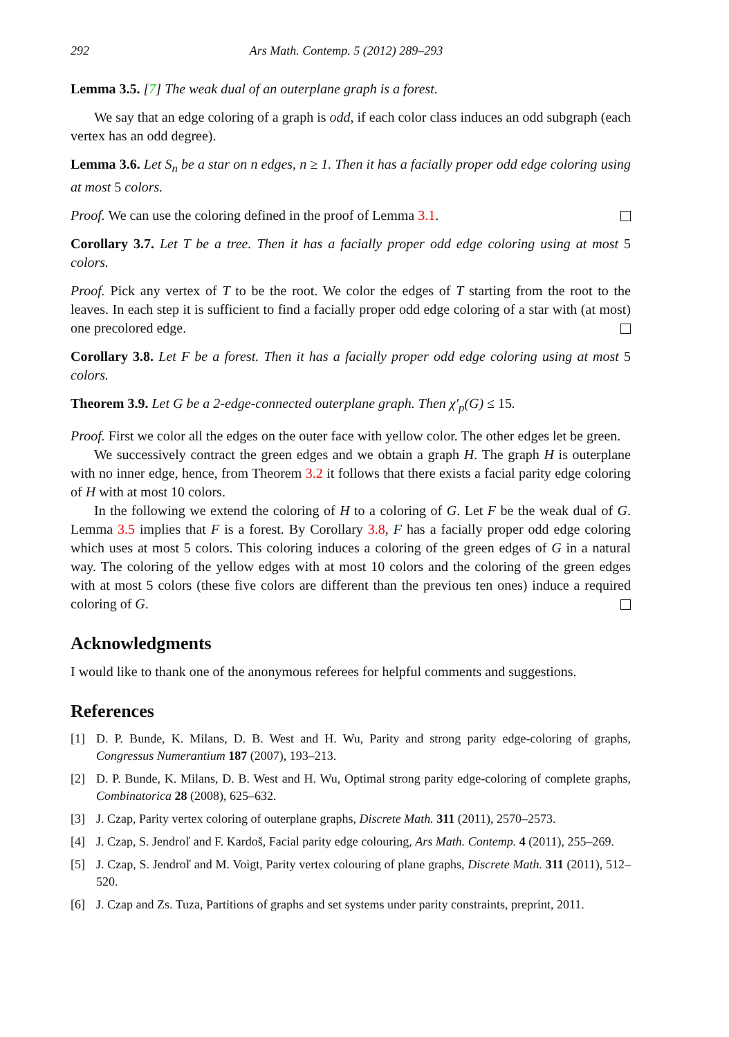292 Ars Math. Contemp. 5 (2012) 289–293
Lemma 3.5. [7] The weak dual of an outerplane graph is a forest.
We say that an edge coloring of a graph is odd, if each color class induces an odd subgraph (each vertex has an odd degree).
Lemma 3.6. Let S<sub>n</sub> be a star on n edges, n ≥ 1. Then it has a facially proper odd edge coloring using at most 5 colors.
Proof. We can use the coloring defined in the proof of Lemma 3.1.
Corollary 3.7. Let T be a tree. Then it has a facially proper odd edge coloring using at most 5 colors.
Proof. Pick any vertex of T to be the root. We color the edges of T starting from the root to the leaves. In each step it is sufficient to find a facially proper odd edge coloring of a star with (at most) one precolored edge.
Corollary 3.8. Let F be a forest. Then it has a facially proper odd edge coloring using at most 5 colors.
Theorem 3.9. Let G be a 2-edge-connected outerplane graph. Then χ′<sub>p</sub>(G) ≤ 15.
Proof. First we color all the edges on the outer face with yellow color. The other edges let be green.
We successively contract the green edges and we obtain a graph H. The graph H is outerplane with no inner edge, hence, from Theorem 3.2 it follows that there exists a facial parity edge coloring of H with at most 10 colors.
In the following we extend the coloring of H to a coloring of G. Let F be the weak dual of G. Lemma 3.5 implies that F is a forest. By Corollary 3.8, F has a facially proper odd edge coloring which uses at most 5 colors. This coloring induces a coloring of the green edges of G in a natural way. The coloring of the yellow edges with at most 10 colors and the coloring of the green edges with at most 5 colors (these five colors are different than the previous ten ones) induce a required coloring of G.
Acknowledgments
I would like to thank one of the anonymous referees for helpful comments and suggestions.
References
[1] D. P. Bunde, K. Milans, D. B. West and H. Wu, Parity and strong parity edge-coloring of graphs, Congressus Numerantium 187 (2007), 193–213.
[2] D. P. Bunde, K. Milans, D. B. West and H. Wu, Optimal strong parity edge-coloring of complete graphs, Combinatorica 28 (2008), 625–632.
[3] J. Czap, Parity vertex coloring of outerplane graphs, Discrete Math. 311 (2011), 2570–2573.
[4] J. Czap, S. Jendroľ and F. Kardoš, Facial parity edge colouring, Ars Math. Contemp. 4 (2011), 255–269.
[5] J. Czap, S. Jendroľ and M. Voigt, Parity vertex colouring of plane graphs, Discrete Math. 311 (2011), 512–520.
[6] J. Czap and Zs. Tuza, Partitions of graphs and set systems under parity constraints, preprint, 2011.